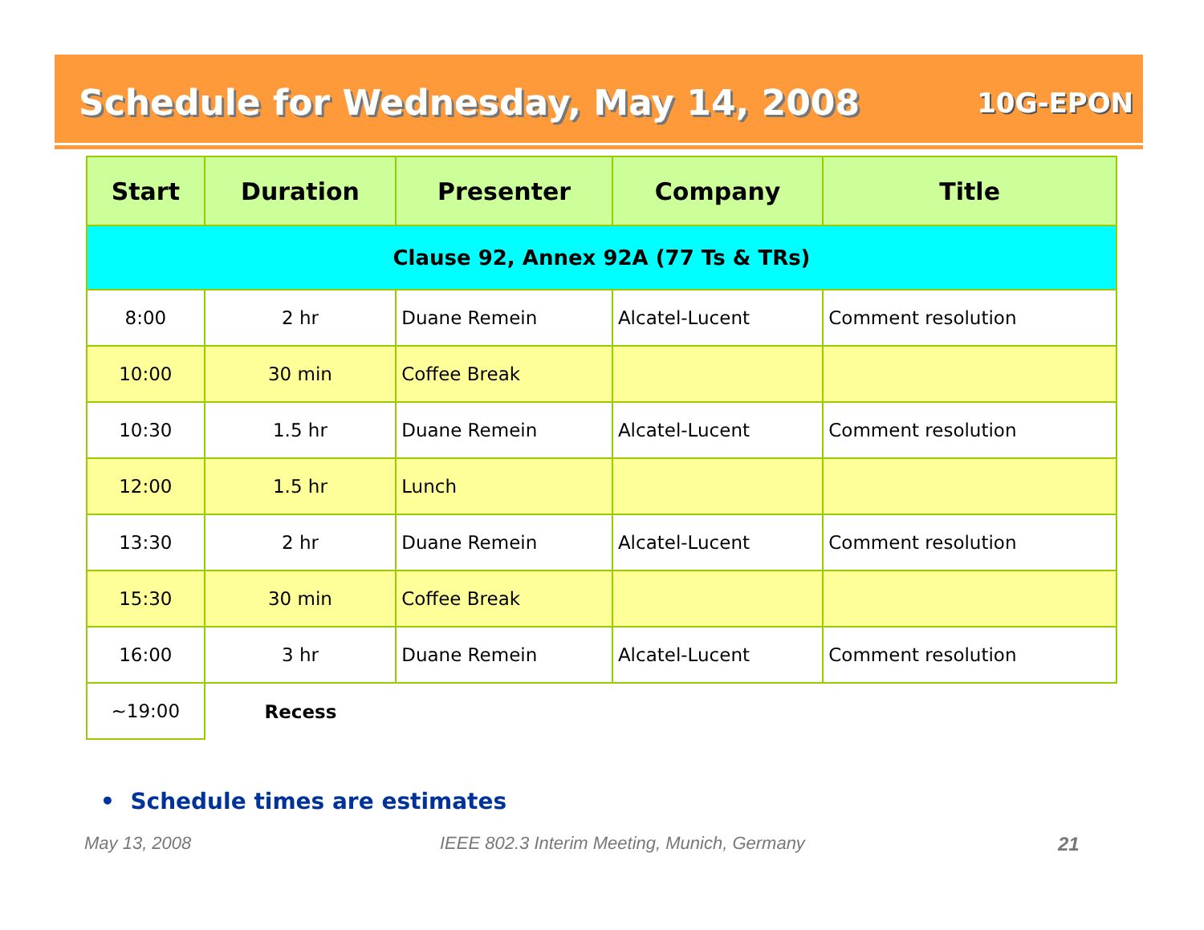Schedule for Wednesday, May 14, 2008
10G-EPON
| Start | Duration | Presenter | Company | Title |
| --- | --- | --- | --- | --- |
| Clause 92, Annex 92A (77 Ts & TRs) | | | | |
| 8:00 | 2 hr | Duane Remein | Alcatel-Lucent | Comment resolution |
| 10:00 | 30 min | Coffee Break | | |
| 10:30 | 1.5 hr | Duane Remein | Alcatel-Lucent | Comment resolution |
| 12:00 | 1.5 hr | Lunch | | |
| 13:30 | 2 hr | Duane Remein | Alcatel-Lucent | Comment resolution |
| 15:30 | 30 min | Coffee Break | | |
| 16:00 | 3 hr | Duane Remein | Alcatel-Lucent | Comment resolution |
| ~19:00 | Recess | | | |
• Schedule times are estimates
May 13, 2008
IEEE 802.3 Interim Meeting, Munich, Germany
21